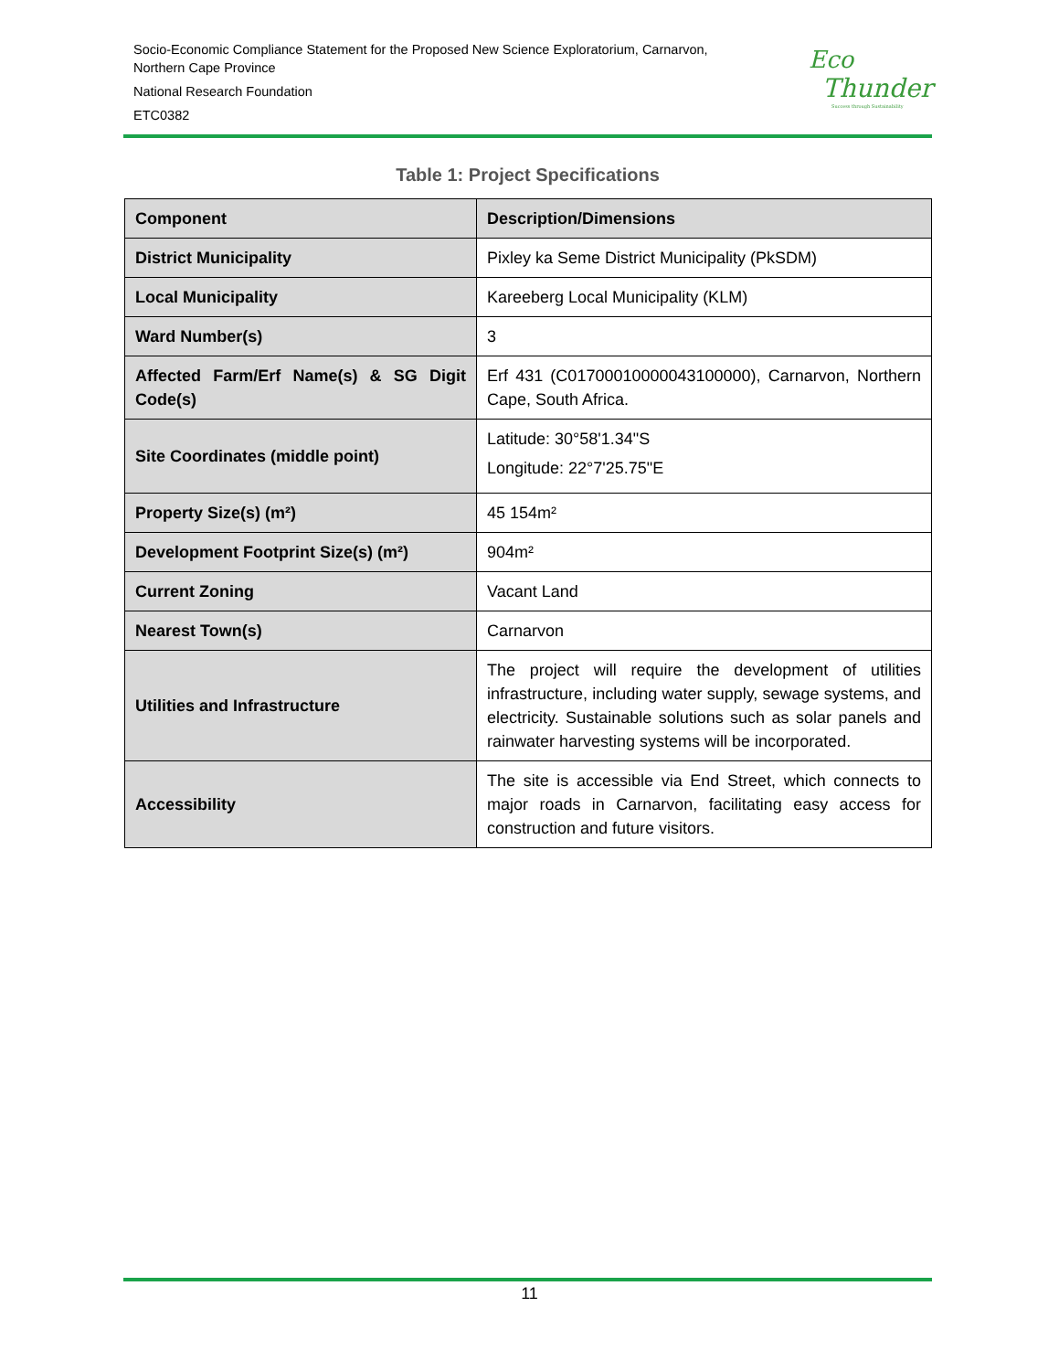Socio-Economic Compliance Statement for the Proposed New Science Exploratorium, Carnarvon,
Northern Cape Province
National Research Foundation
ETC0382
Eco
Thunder
Success through Sustainability
Table 1: Project Specifications
| Component | Description/Dimensions |
| --- | --- |
| District Municipality | Pixley ka Seme District Municipality (PkSDM) |
| Local Municipality | Kareeberg Local Municipality (KLM) |
| Ward Number(s) | 3 |
| Affected Farm/Erf Name(s) & SG Digit Code(s) | Erf 431 (C01700010000043100000), Carnarvon, Northern Cape, South Africa. |
| Site Coordinates (middle point) | Latitude: 30°58'1.34"S Longitude: 22°7'25.75"E |
| Property Size(s) (m²) | 45 154m² |
| Development Footprint Size(s) (m²) | 904m² |
| Current Zoning | Vacant Land |
| Nearest Town(s) | Carnarvon |
| Utilities and Infrastructure | The project will require the development of utilities infrastructure, including water supply, sewage systems, and electricity. Sustainable solutions such as solar panels and rainwater harvesting systems will be incorporated. |
| Accessibility | The site is accessible via End Street, which connects to major roads in Carnarvon, facilitating easy access for construction and future visitors. |
11